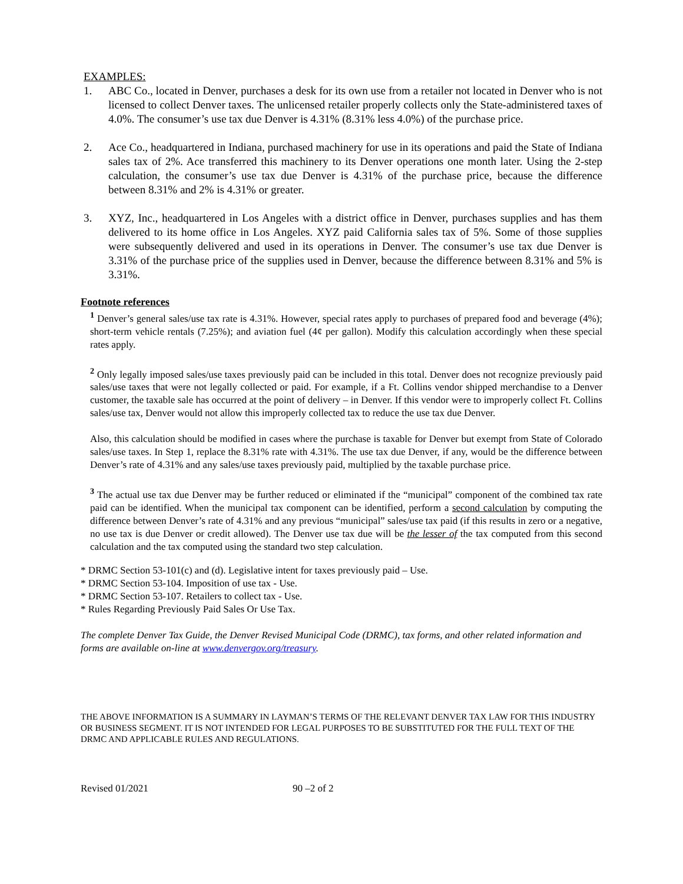EXAMPLES:
1. ABC Co., located in Denver, purchases a desk for its own use from a retailer not located in Denver who is not licensed to collect Denver taxes. The unlicensed retailer properly collects only the State-administered taxes of 4.0%. The consumer’s use tax due Denver is 4.31% (8.31% less 4.0%) of the purchase price.
2. Ace Co., headquartered in Indiana, purchased machinery for use in its operations and paid the State of Indiana sales tax of 2%. Ace transferred this machinery to its Denver operations one month later. Using the 2-step calculation, the consumer’s use tax due Denver is 4.31% of the purchase price, because the difference between 8.31% and 2% is 4.31% or greater.
3. XYZ, Inc., headquartered in Los Angeles with a district office in Denver, purchases supplies and has them delivered to its home office in Los Angeles. XYZ paid California sales tax of 5%. Some of those supplies were subsequently delivered and used in its operations in Denver. The consumer’s use tax due Denver is 3.31% of the purchase price of the supplies used in Denver, because the difference between 8.31% and 5% is 3.31%.
Footnote references
<sup>1</sup> Denver’s general sales/use tax rate is 4.31%. However, special rates apply to purchases of prepared food and beverage (4%); short-term vehicle rentals (7.25%); and aviation fuel (4¢ per gallon). Modify this calculation accordingly when these special rates apply.
<sup>2</sup> Only legally imposed sales/use taxes previously paid can be included in this total. Denver does not recognize previously paid sales/use taxes that were not legally collected or paid. For example, if a Ft. Collins vendor shipped merchandise to a Denver customer, the taxable sale has occurred at the point of delivery – in Denver. If this vendor were to improperly collect Ft. Collins sales/use tax, Denver would not allow this improperly collected tax to reduce the use tax due Denver.
Also, this calculation should be modified in cases where the purchase is taxable for Denver but exempt from State of Colorado sales/use taxes. In Step 1, replace the 8.31% rate with 4.31%. The use tax due Denver, if any, would be the difference between Denver’s rate of 4.31% and any sales/use taxes previously paid, multiplied by the taxable purchase price.
<sup>3</sup> The actual use tax due Denver may be further reduced or eliminated if the “municipal” component of the combined tax rate paid can be identified. When the municipal tax component can be identified, perform a second calculation by computing the difference between Denver’s rate of 4.31% and any previous “municipal” sales/use tax paid (if this results in zero or a negative, no use tax is due Denver or credit allowed). The Denver use tax due will be the lesser of the tax computed from this second calculation and the tax computed using the standard two step calculation.
* DRMC Section 53-101(c) and (d). Legislative intent for taxes previously paid – Use.
* DRMC Section 53-104. Imposition of use tax - Use.
* DRMC Section 53-107. Retailers to collect tax - Use.
* Rules Regarding Previously Paid Sales Or Use Tax.
The complete Denver Tax Guide, the Denver Revised Municipal Code (DRMC), tax forms, and other related information and forms are available on-line at www.denvergov.org/treasury.
THE ABOVE INFORMATION IS A SUMMARY IN LAYMAN’S TERMS OF THE RELEVANT DENVER TAX LAW FOR THIS INDUSTRY OR BUSINESS SEGMENT. IT IS NOT INTENDED FOR LEGAL PURPOSES TO BE SUBSTITUTED FOR THE FULL TEXT OF THE DRMC AND APPLICABLE RULES AND REGULATIONS.
Revised 01/2021 90 –2 of 2